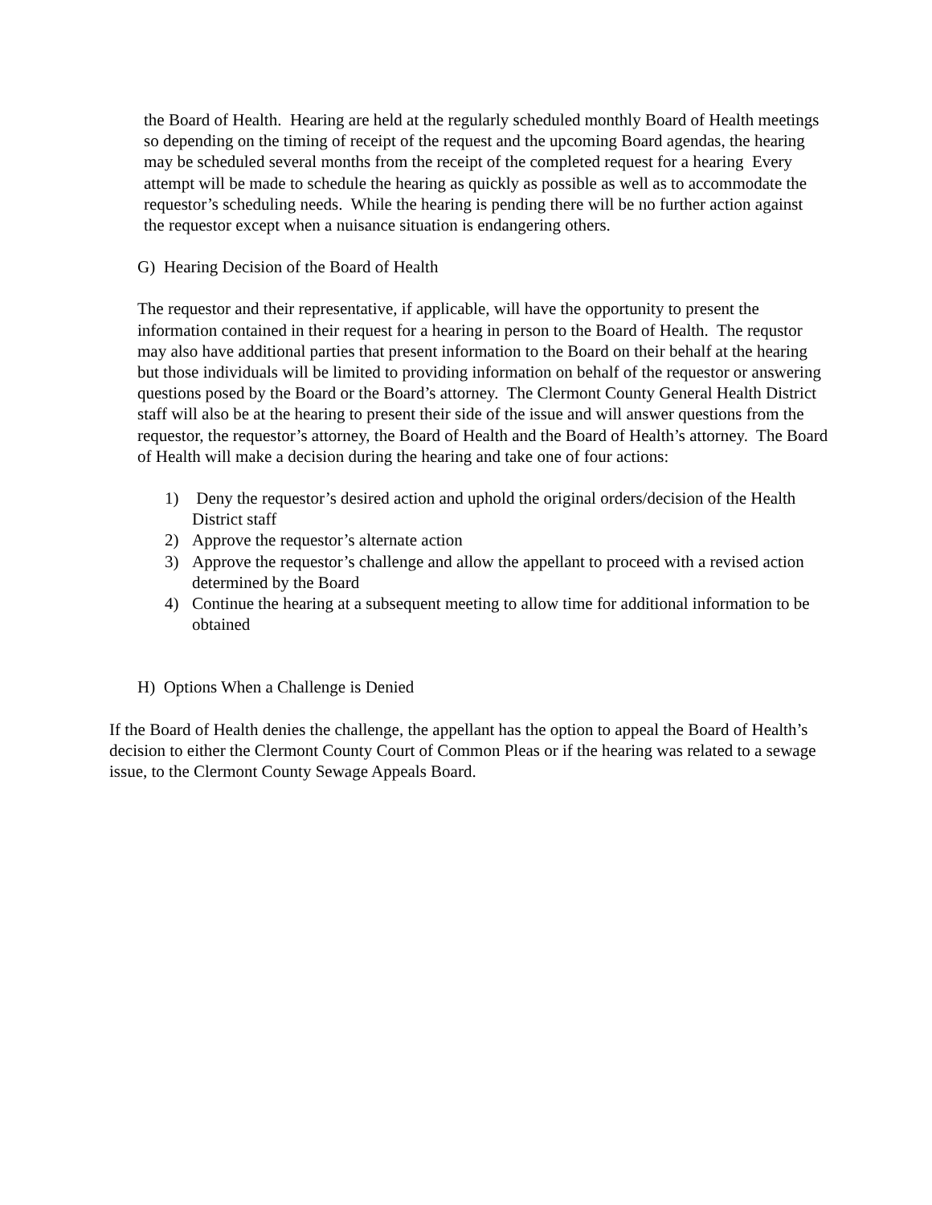the Board of Health. Hearing are held at the regularly scheduled monthly Board of Health meetings so depending on the timing of receipt of the request and the upcoming Board agendas, the hearing may be scheduled several months from the receipt of the completed request for a hearing Every attempt will be made to schedule the hearing as quickly as possible as well as to accommodate the requestor’s scheduling needs. While the hearing is pending there will be no further action against the requestor except when a nuisance situation is endangering others.
G) Hearing Decision of the Board of Health
The requestor and their representative, if applicable, will have the opportunity to present the information contained in their request for a hearing in person to the Board of Health. The requstor may also have additional parties that present information to the Board on their behalf at the hearing but those individuals will be limited to providing information on behalf of the requestor or answering questions posed by the Board or the Board’s attorney. The Clermont County General Health District staff will also be at the hearing to present their side of the issue and will answer questions from the requestor, the requestor’s attorney, the Board of Health and the Board of Health’s attorney. The Board of Health will make a decision during the hearing and take one of four actions:
1) Deny the requestor’s desired action and uphold the original orders/decision of the Health District staff
2) Approve the requestor’s alternate action
3) Approve the requestor’s challenge and allow the appellant to proceed with a revised action determined by the Board
4) Continue the hearing at a subsequent meeting to allow time for additional information to be obtained
H) Options When a Challenge is Denied
If the Board of Health denies the challenge, the appellant has the option to appeal the Board of Health’s decision to either the Clermont County Court of Common Pleas or if the hearing was related to a sewage issue, to the Clermont County Sewage Appeals Board.